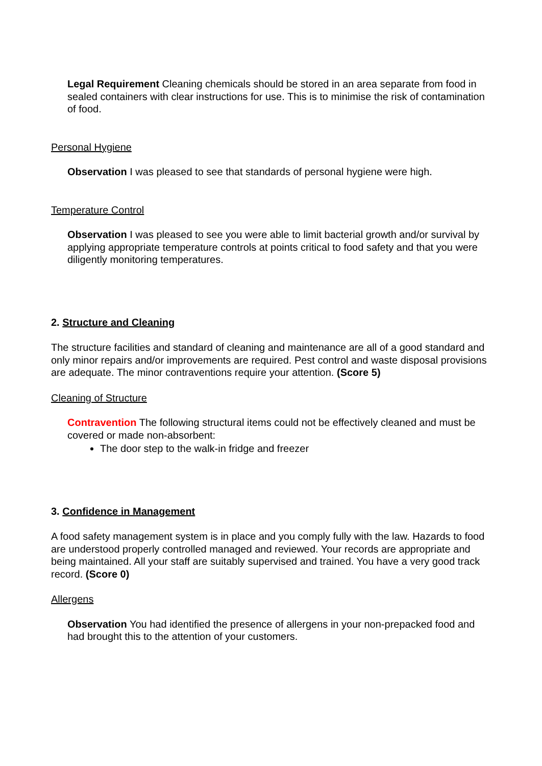Legal Requirement Cleaning chemicals should be stored in an area separate from food in sealed containers with clear instructions for use. This is to minimise the risk of contamination of food.
Personal Hygiene
Observation I was pleased to see that standards of personal hygiene were high.
Temperature Control
Observation I was pleased to see you were able to limit bacterial growth and/or survival by applying appropriate temperature controls at points critical to food safety and that you were diligently monitoring temperatures.
2. Structure and Cleaning
The structure facilities and standard of cleaning and maintenance are all of a good standard and only minor repairs and/or improvements are required. Pest control and waste disposal provisions are adequate. The minor contraventions require your attention. (Score 5)
Cleaning of Structure
Contravention The following structural items could not be effectively cleaned and must be covered or made non-absorbent:
The door step to the walk-in fridge and freezer
3. Confidence in Management
A food safety management system is in place and you comply fully with the law. Hazards to food are understood properly controlled managed and reviewed. Your records are appropriate and being maintained. All your staff are suitably supervised and trained. You have a very good track record. (Score 0)
Allergens
Observation You had identified the presence of allergens in your non-prepacked food and had brought this to the attention of your customers.